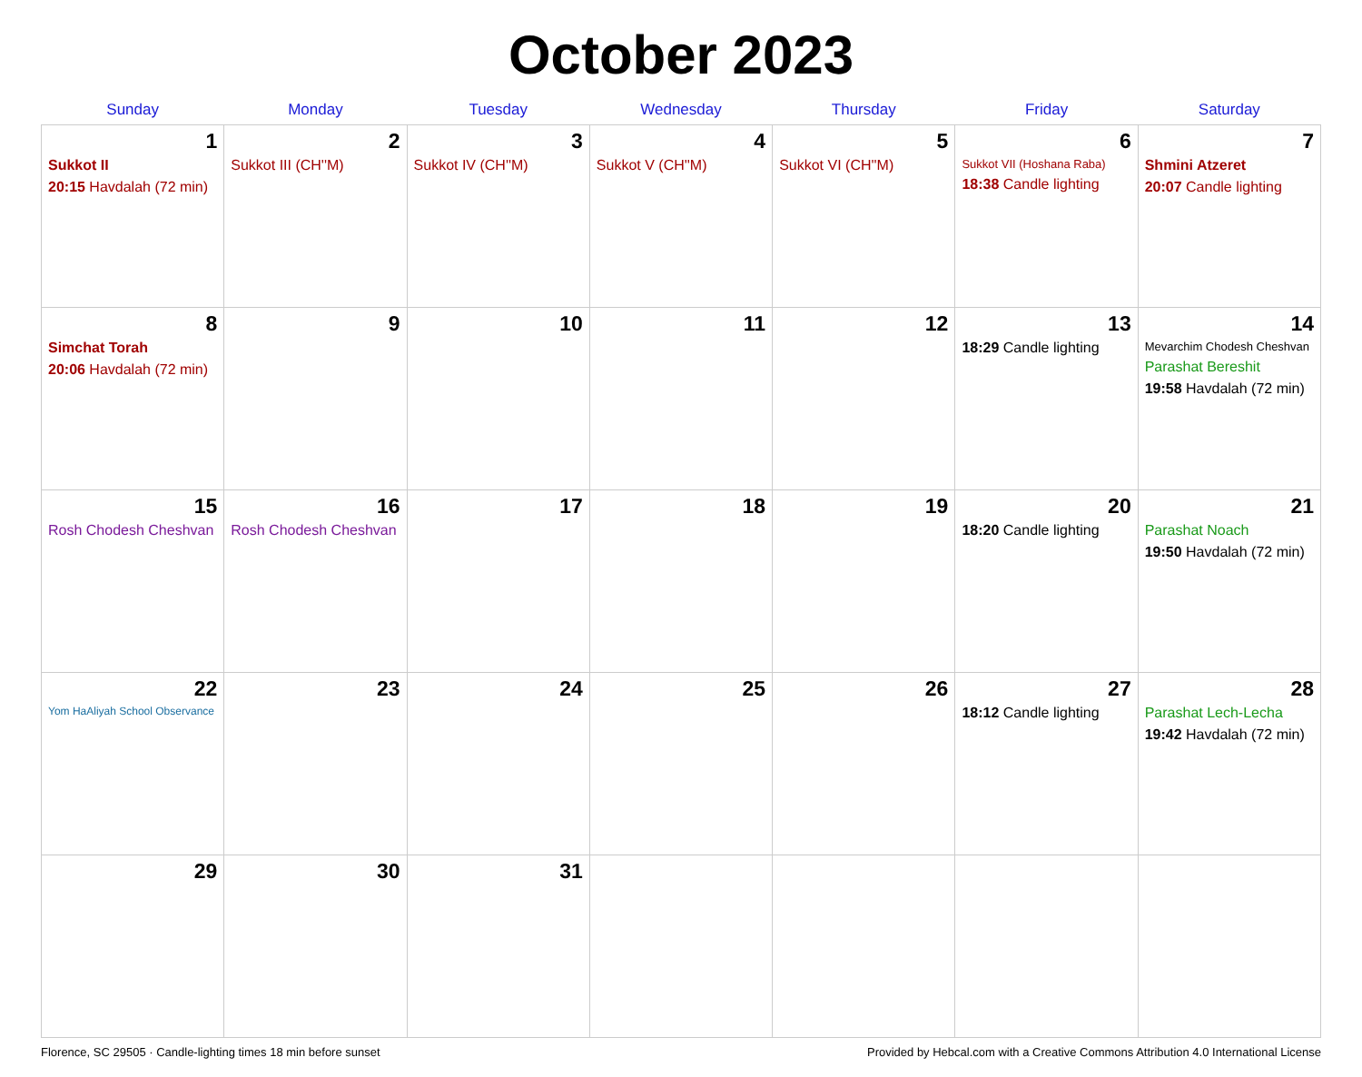October 2023
| Sunday | Monday | Tuesday | Wednesday | Thursday | Friday | Saturday |
| --- | --- | --- | --- | --- | --- | --- |
| 1 Sukkot II 20:15 Havdalah (72 min) | 2 Sukkot III (CH''M) | 3 Sukkot IV (CH''M) | 4 Sukkot V (CH''M) | 5 Sukkot VI (CH''M) | 6 Sukkot VII (Hoshana Raba) 18:38 Candle lighting | 7 Shmini Atzeret 20:07 Candle lighting |
| 8 Simchat Torah 20:06 Havdalah (72 min) | 9 | 10 | 11 | 12 | 13 18:29 Candle lighting | 14 Mevarchim Chodesh Cheshvan Parashat Bereshit 19:58 Havdalah (72 min) |
| 15 Rosh Chodesh Cheshvan | 16 Rosh Chodesh Cheshvan | 17 | 18 | 19 | 20 18:20 Candle lighting | 21 Parashat Noach 19:50 Havdalah (72 min) |
| 22 Yom HaAliyah School Observance | 23 | 24 | 25 | 26 | 27 18:12 Candle lighting | 28 Parashat Lech-Lecha 19:42 Havdalah (72 min) |
| 29 | 30 | 31 | | | | |
Florence, SC 29505 · Candle-lighting times 18 min before sunset Provided by Hebcal.com with a Creative Commons Attribution 4.0 International License